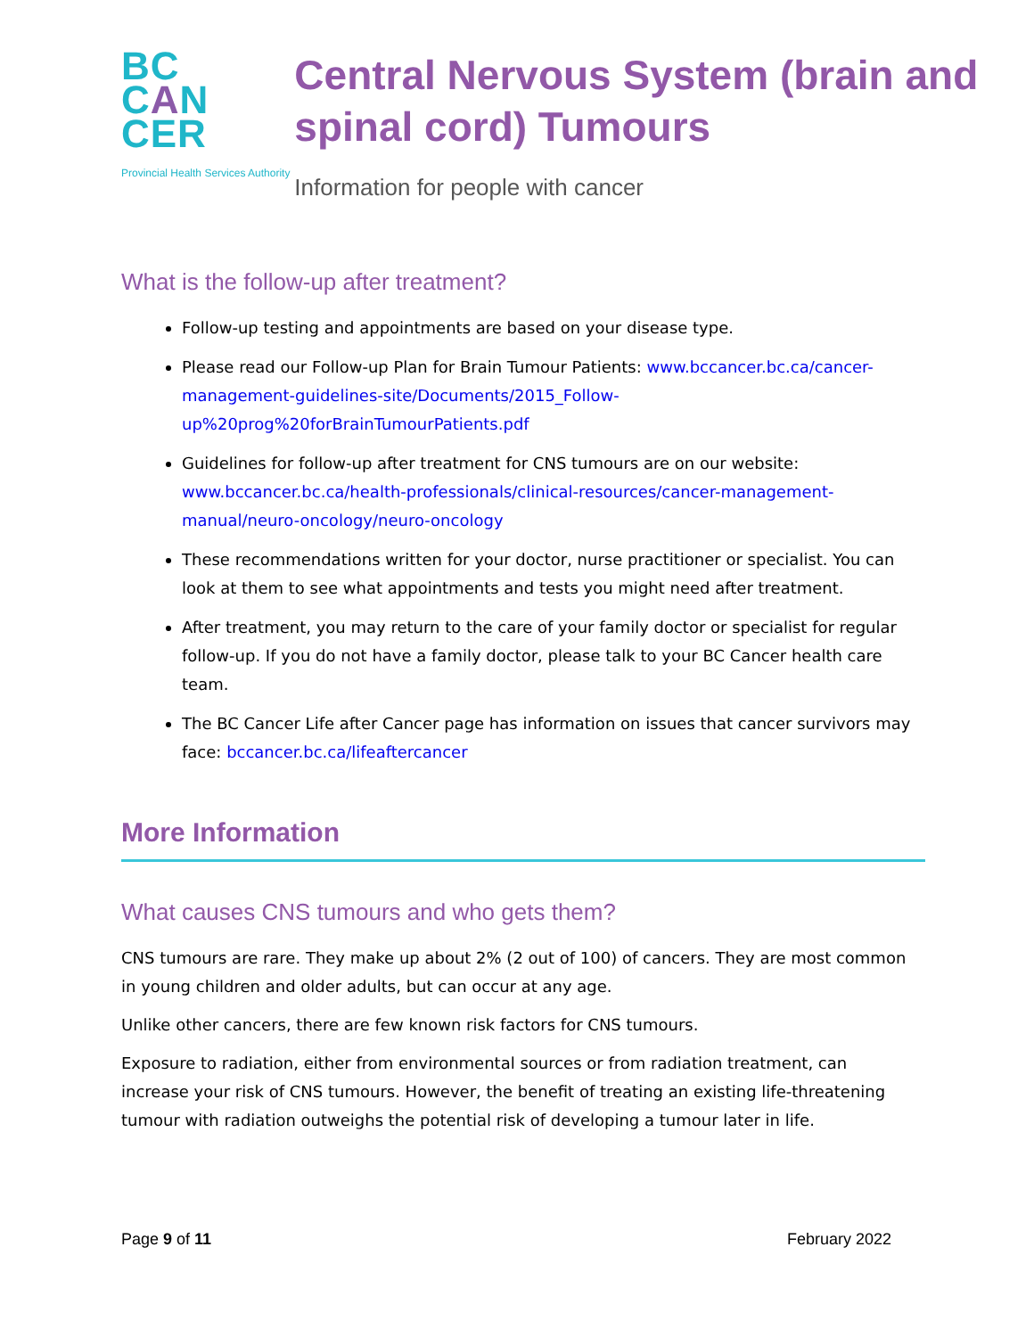BC
CAN
CER
Provincial Health Services Authority
Central Nervous System (brain and spinal cord) Tumours
Information for people with cancer
What is the follow-up after treatment?
Follow-up testing and appointments are based on your disease type.
Please read our Follow-up Plan for Brain Tumour Patients: www.bccancer.bc.ca/cancer-management-guidelines-site/Documents/2015_Follow-up%20prog%20forBrainTumourPatients.pdf
Guidelines for follow-up after treatment for CNS tumours are on our website: www.bccancer.bc.ca/health-professionals/clinical-resources/cancer-management-manual/neuro-oncology/neuro-oncology
These recommendations written for your doctor, nurse practitioner or specialist. You can look at them to see what appointments and tests you might need after treatment.
After treatment, you may return to the care of your family doctor or specialist for regular follow-up. If you do not have a family doctor, please talk to your BC Cancer health care team.
The BC Cancer Life after Cancer page has information on issues that cancer survivors may face: bccancer.bc.ca/lifeaftercancer
More Information
What causes CNS tumours and who gets them?
CNS tumours are rare. They make up about 2% (2 out of 100) of cancers. They are most common in young children and older adults, but can occur at any age.
Unlike other cancers, there are few known risk factors for CNS tumours.
Exposure to radiation, either from environmental sources or from radiation treatment, can increase your risk of CNS tumours. However, the benefit of treating an existing life-threatening tumour with radiation outweighs the potential risk of developing a tumour later in life.
Page 9 of 11 February 2022